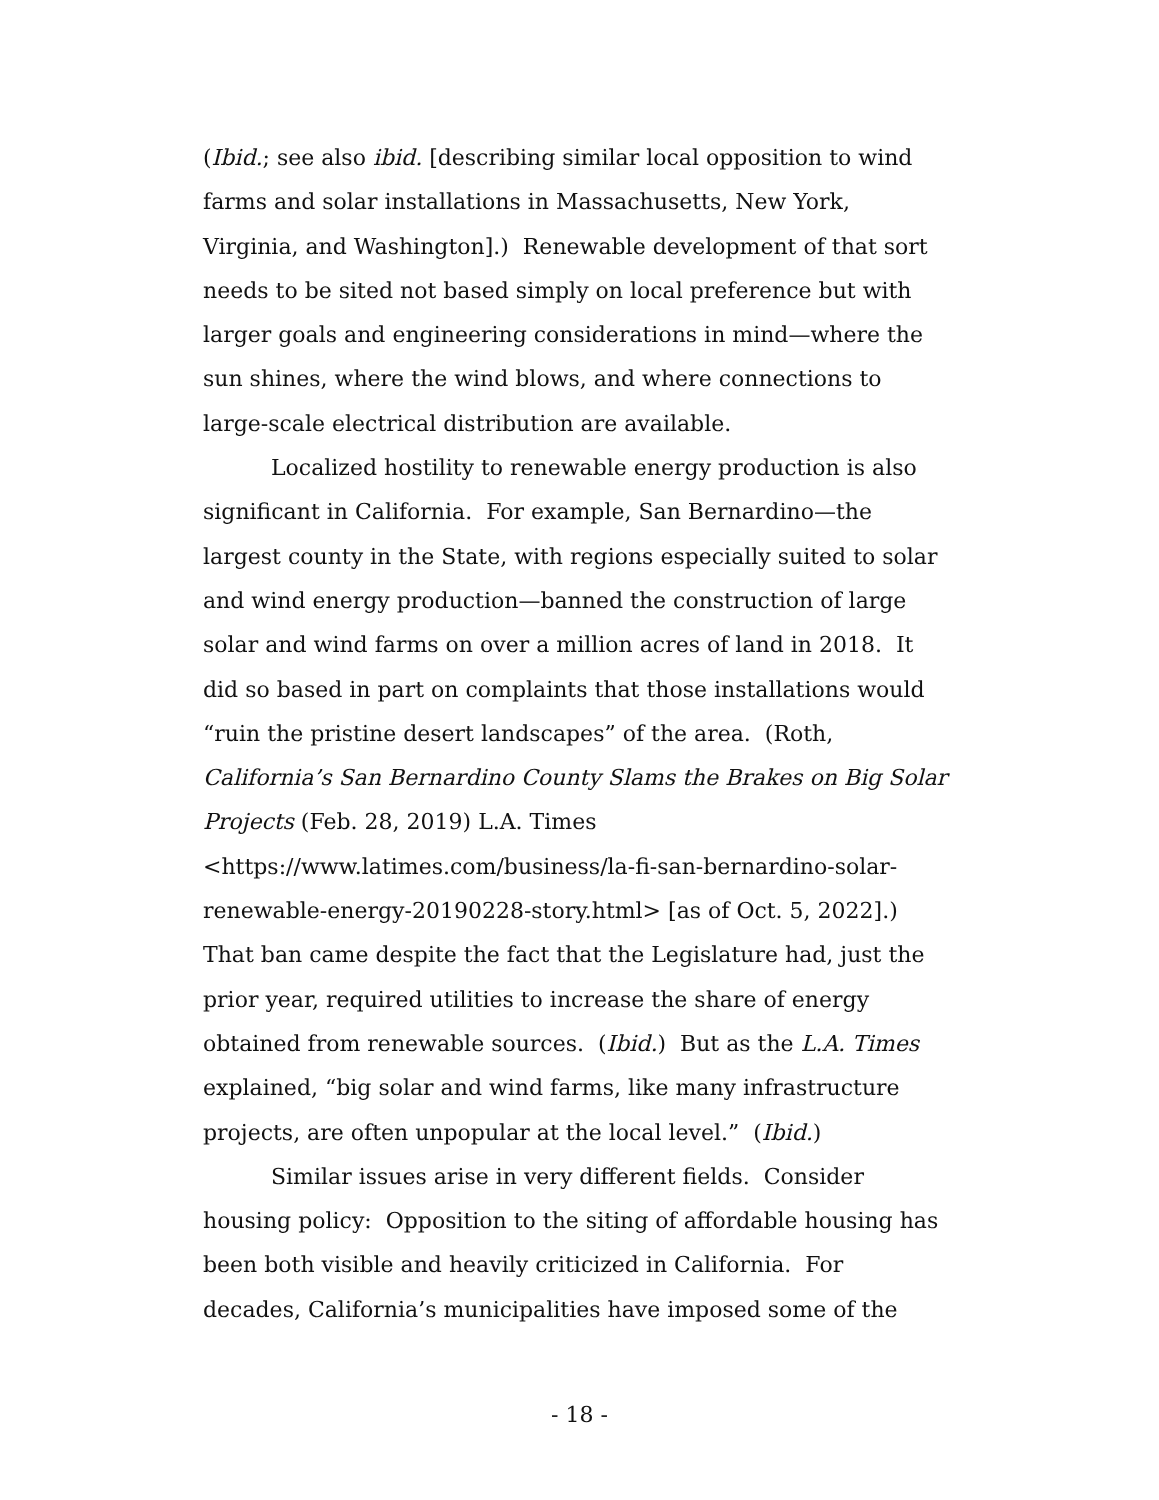(Ibid.; see also ibid. [describing similar local opposition to wind farms and solar installations in Massachusetts, New York, Virginia, and Washington].) Renewable development of that sort needs to be sited not based simply on local preference but with larger goals and engineering considerations in mind—where the sun shines, where the wind blows, and where connections to large-scale electrical distribution are available.
Localized hostility to renewable energy production is also significant in California. For example, San Bernardino—the largest county in the State, with regions especially suited to solar and wind energy production—banned the construction of large solar and wind farms on over a million acres of land in 2018. It did so based in part on complaints that those installations would “ruin the pristine desert landscapes” of the area. (Roth, California’s San Bernardino County Slams the Brakes on Big Solar Projects (Feb. 28, 2019) L.A. Times <https://www.latimes.com/business/la-fi-san-bernardino-solar-renewable-energy-20190228-story.html> [as of Oct. 5, 2022].) That ban came despite the fact that the Legislature had, just the prior year, required utilities to increase the share of energy obtained from renewable sources. (Ibid.) But as the L.A. Times explained, “big solar and wind farms, like many infrastructure projects, are often unpopular at the local level.” (Ibid.)
Similar issues arise in very different fields. Consider housing policy: Opposition to the siting of affordable housing has been both visible and heavily criticized in California. For decades, California’s municipalities have imposed some of the
- 18 -